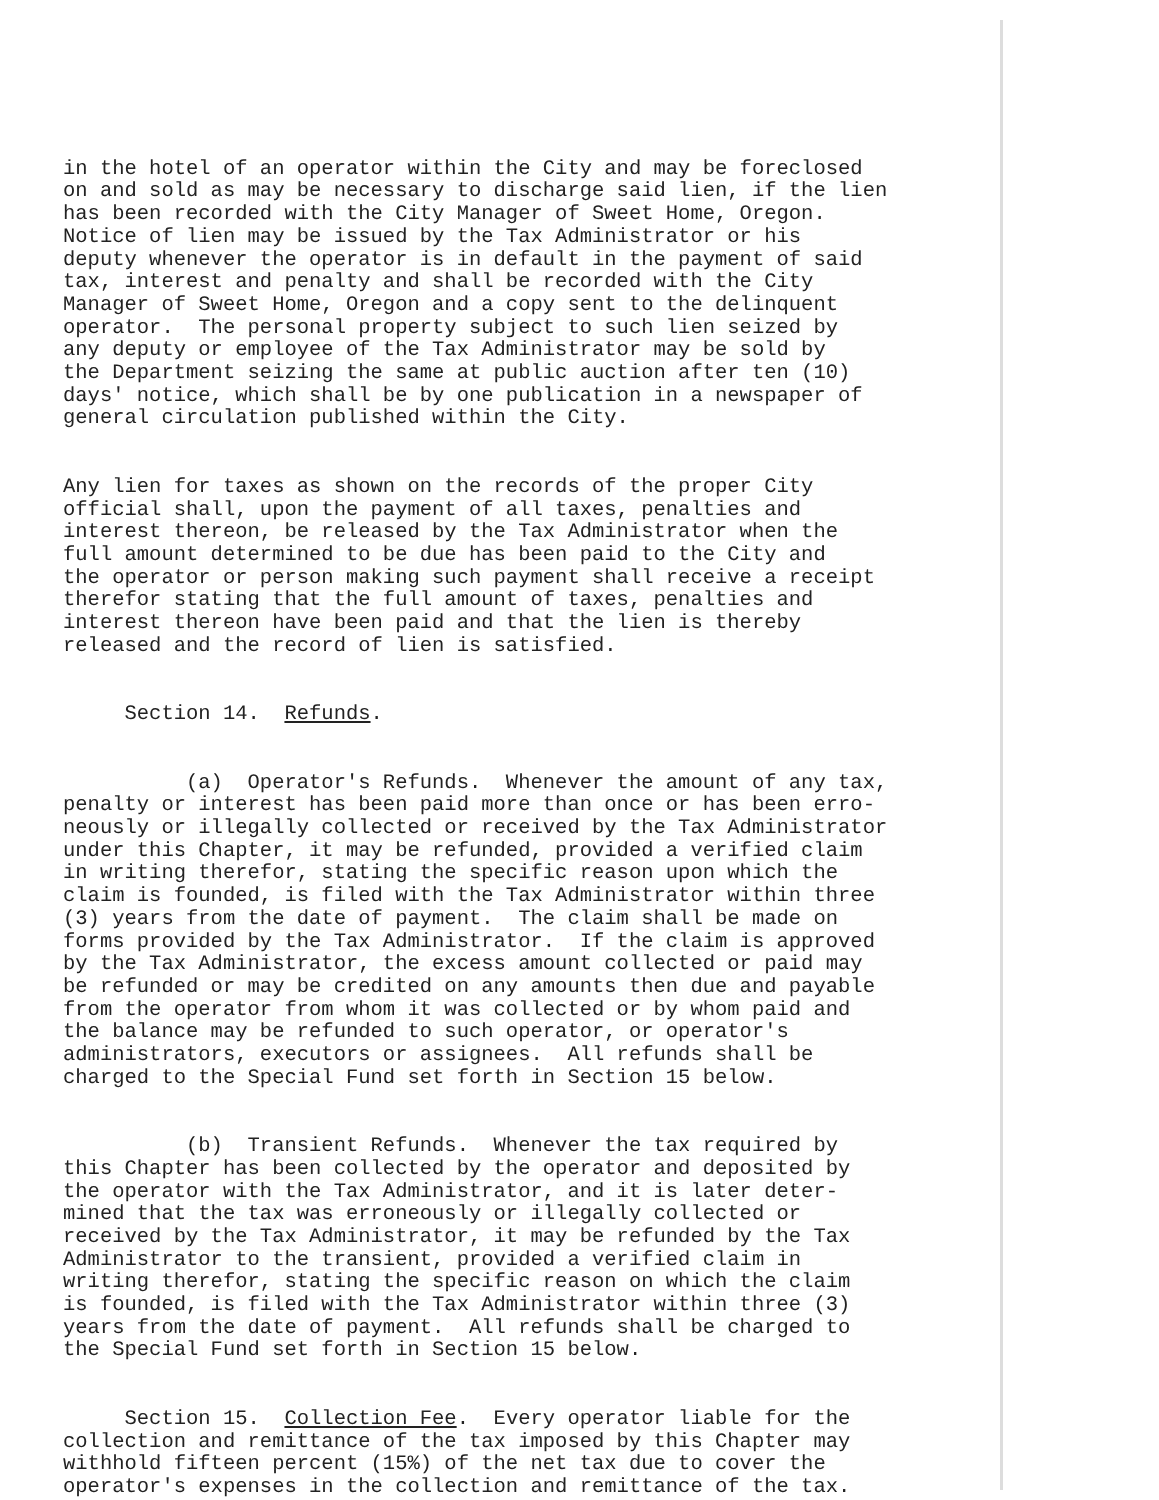in the hotel of an operator within the City and may be foreclosed on and sold as may be necessary to discharge said lien, if the lien has been recorded with the City Manager of Sweet Home, Oregon. Notice of lien may be issued by the Tax Administrator or his deputy whenever the operator is in default in the payment of said tax, interest and penalty and shall be recorded with the City Manager of Sweet Home, Oregon and a copy sent to the delinquent operator. The personal property subject to such lien seized by any deputy or employee of the Tax Administrator may be sold by the Department seizing the same at public auction after ten (10) days' notice, which shall be by one publication in a newspaper of general circulation published within the City.
Any lien for taxes as shown on the records of the proper City official shall, upon the payment of all taxes, penalties and interest thereon, be released by the Tax Administrator when the full amount determined to be due has been paid to the City and the operator or person making such payment shall receive a receipt therefor stating that the full amount of taxes, penalties and interest thereon have been paid and that the lien is thereby released and the record of lien is satisfied.
Section 14. Refunds.
(a) Operator's Refunds. Whenever the amount of any tax, penalty or interest has been paid more than once or has been erro- neously or illegally collected or received by the Tax Administrator under this Chapter, it may be refunded, provided a verified claim in writing therefor, stating the specific reason upon which the claim is founded, is filed with the Tax Administrator within three (3) years from the date of payment. The claim shall be made on forms provided by the Tax Administrator. If the claim is approved by the Tax Administrator, the excess amount collected or paid may be refunded or may be credited on any amounts then due and payable from the operator from whom it was collected or by whom paid and the balance may be refunded to such operator, or operator's administrators, executors or assignees. All refunds shall be charged to the Special Fund set forth in Section 15 below.
(b) Transient Refunds. Whenever the tax required by this Chapter has been collected by the operator and deposited by the operator with the Tax Administrator, and it is later deter- mined that the tax was erroneously or illegally collected or received by the Tax Administrator, it may be refunded by the Tax Administrator to the transient, provided a verified claim in writing therefor, stating the specific reason on which the claim is founded, is filed with the Tax Administrator within three (3) years from the date of payment. All refunds shall be charged to the Special Fund set forth in Section 15 below.
Section 15. Collection Fee. Every operator liable for the collection and remittance of the tax imposed by this Chapter may withhold fifteen percent (15%) of the net tax due to cover the operator's expenses in the collection and remittance of the tax.